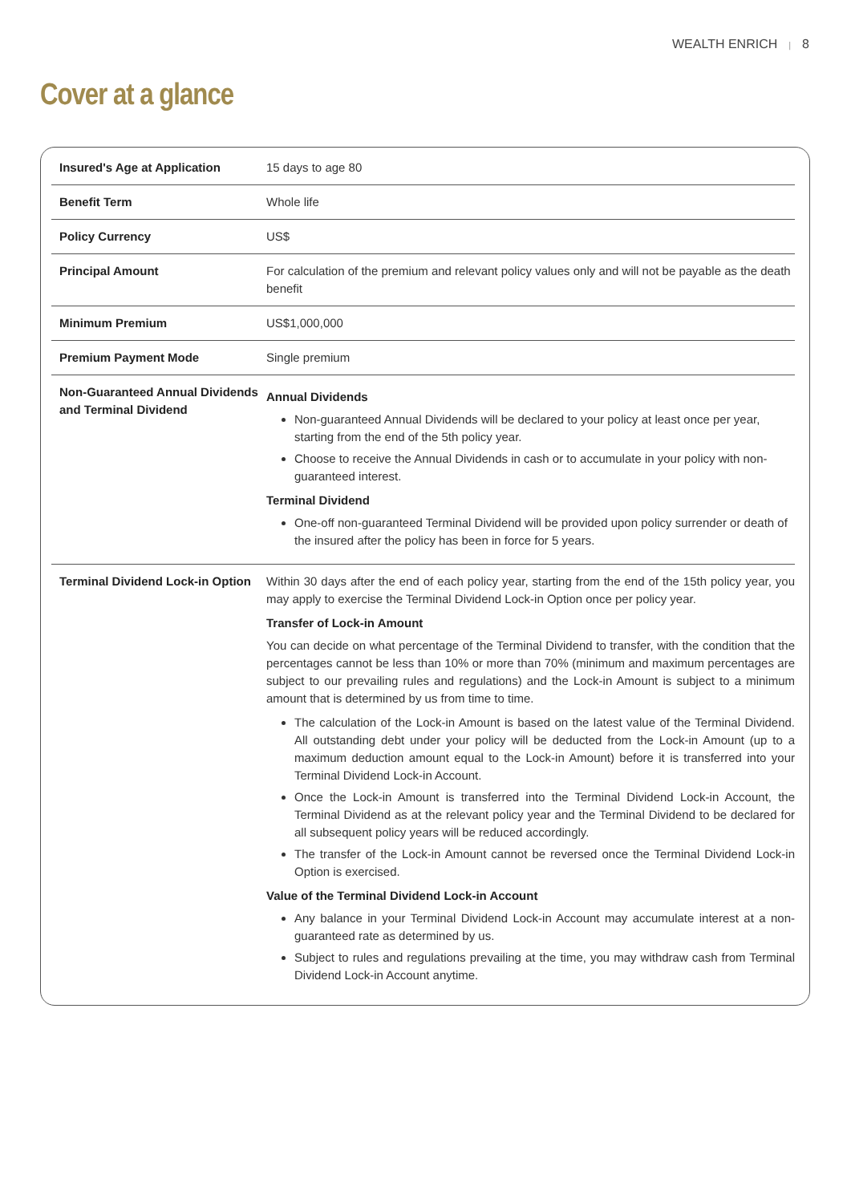WEALTH ENRICH | 8
Cover at a glance
| Insured's Age at Application | 15 days to age 80 |
| Benefit Term | Whole life |
| Policy Currency | US$ |
| Principal Amount | For calculation of the premium and relevant policy values only and will not be payable as the death benefit |
| Minimum Premium | US$1,000,000 |
| Premium Payment Mode | Single premium |
| Non-Guaranteed Annual Dividends and Terminal Dividend | Annual Dividends Non-guaranteed Annual Dividends will be declared to your policy at least once per year, starting from the end of the 5th policy year. Choose to receive the Annual Dividends in cash or to accumulate in your policy with non-guaranteed interest. Terminal Dividend One-off non-guaranteed Terminal Dividend will be provided upon policy surrender or death of the insured after the policy has been in force for 5 years. |
| Terminal Dividend Lock-in Option | Within 30 days after the end of each policy year, starting from the end of the 15th policy year, you may apply to exercise the Terminal Dividend Lock-in Option once per policy year. Transfer of Lock-in Amount You can decide on what percentage of the Terminal Dividend to transfer, with the condition that the percentages cannot be less than 10% or more than 70% (minimum and maximum percentages are subject to our prevailing rules and regulations) and the Lock-in Amount is subject to a minimum amount that is determined by us from time to time. The calculation of the Lock-in Amount is based on the latest value of the Terminal Dividend. All outstanding debt under your policy will be deducted from the Lock-in Amount (up to a maximum deduction amount equal to the Lock-in Amount) before it is transferred into your Terminal Dividend Lock-in Account. Once the Lock-in Amount is transferred into the Terminal Dividend Lock-in Account, the Terminal Dividend as at the relevant policy year and the Terminal Dividend to be declared for all subsequent policy years will be reduced accordingly. The transfer of the Lock-in Amount cannot be reversed once the Terminal Dividend Lock-in Option is exercised. Value of the Terminal Dividend Lock-in Account Any balance in your Terminal Dividend Lock-in Account may accumulate interest at a non-guaranteed rate as determined by us. Subject to rules and regulations prevailing at the time, you may withdraw cash from Terminal Dividend Lock-in Account anytime. |